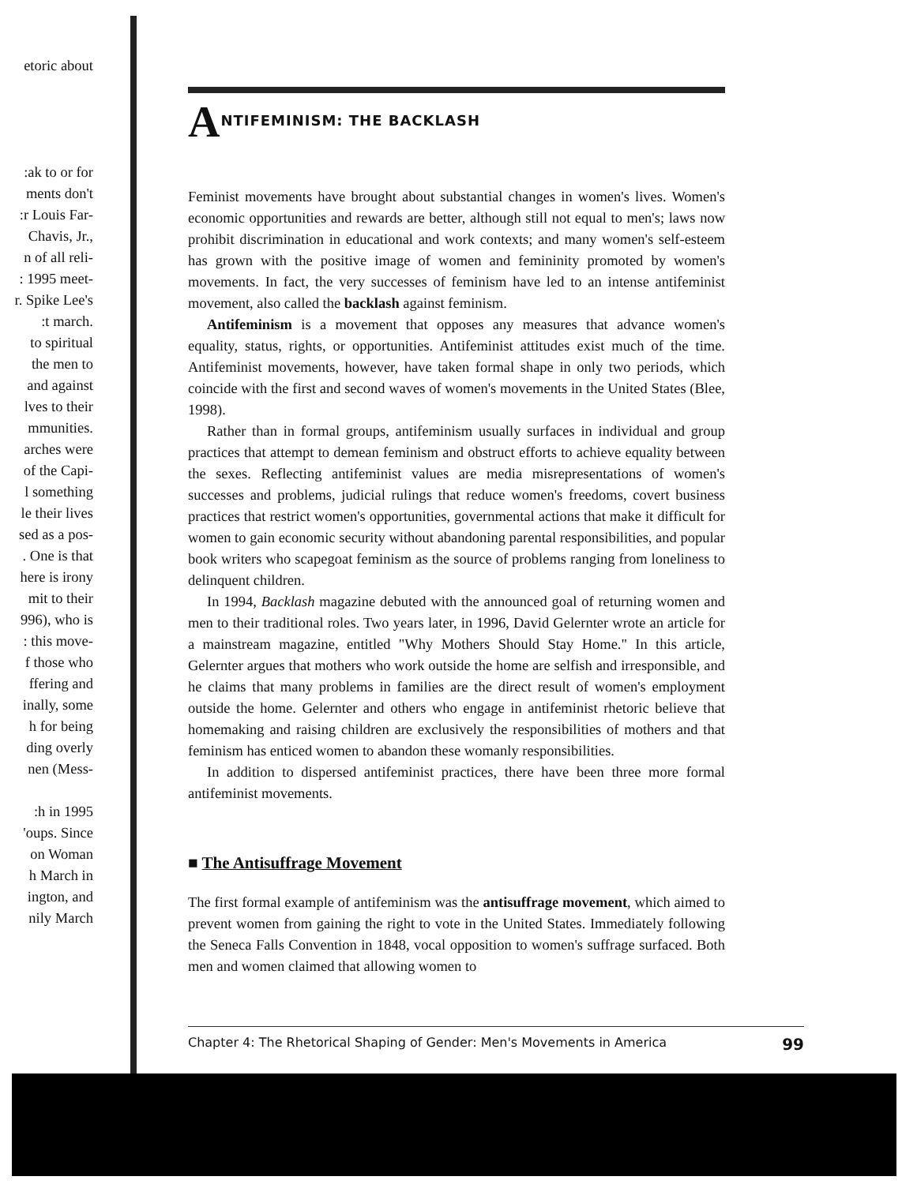etoric about
:ak to or for
ments don't
:r Louis Far-
Chavis, Jr.,
n of all reli-
: 1995 meet-
r. Spike Lee's
:t march.
to spiritual
the men to
and against
lves to their
mmunities.
arches were
of the Capi-
l something
le their lives
sed as a pos-
. One is that
here is irony
mit to their
996), who is
: this move-
f those who
ffering and
inally, some
h for being
ding overly
nen (Mess-
:h in 1995
'oups. Since
on Woman
h March in
ington, and
nily March
ANTIFEMINISM: THE BACKLASH
Feminist movements have brought about substantial changes in women's lives. Women's economic opportunities and rewards are better, although still not equal to men's; laws now prohibit discrimination in educational and work contexts; and many women's self-esteem has grown with the positive image of women and femininity promoted by women's movements. In fact, the very successes of feminism have led to an intense antifeminist movement, also called the backlash against feminism.
Antifeminism is a movement that opposes any measures that advance women's equality, status, rights, or opportunities. Antifeminist attitudes exist much of the time. Antifeminist movements, however, have taken formal shape in only two periods, which coincide with the first and second waves of women's movements in the United States (Blee, 1998).
Rather than in formal groups, antifeminism usually surfaces in individual and group practices that attempt to demean feminism and obstruct efforts to achieve equality between the sexes. Reflecting antifeminist values are media misrepresentations of women's successes and problems, judicial rulings that reduce women's freedoms, covert business practices that restrict women's opportunities, governmental actions that make it difficult for women to gain economic security without abandoning parental responsibilities, and popular book writers who scapegoat feminism as the source of problems ranging from loneliness to delinquent children.
In 1994, Backlash magazine debuted with the announced goal of returning women and men to their traditional roles. Two years later, in 1996, David Gelernter wrote an article for a mainstream magazine, entitled "Why Mothers Should Stay Home." In this article, Gelernter argues that mothers who work outside the home are selfish and irresponsible, and he claims that many problems in families are the direct result of women's employment outside the home. Gelernter and others who engage in antifeminist rhetoric believe that homemaking and raising children are exclusively the responsibilities of mothers and that feminism has enticed women to abandon these womanly responsibilities.
In addition to dispersed antifeminist practices, there have been three more formal antifeminist movements.
■ The Antisuffrage Movement
The first formal example of antifeminism was the antisuffrage movement, which aimed to prevent women from gaining the right to vote in the United States. Immediately following the Seneca Falls Convention in 1848, vocal opposition to women's suffrage surfaced. Both men and women claimed that allowing women to
Chapter 4: The Rhetorical Shaping of Gender: Men's Movements in America 99